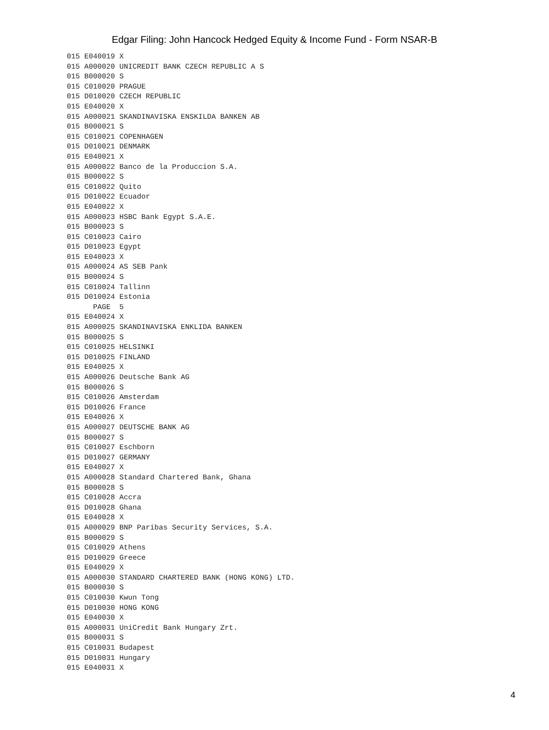Edgar Filing: John Hancock Hedged Equity & Income Fund - Form NSAR-B
015 E040019 X
015 A000020 UNICREDIT BANK CZECH REPUBLIC A S
015 B000020 S
015 C010020 PRAGUE
015 D010020 CZECH REPUBLIC
015 E040020 X
015 A000021 SKANDINAVISKA ENSKILDA BANKEN AB
015 B000021 S
015 C010021 COPENHAGEN
015 D010021 DENMARK
015 E040021 X
015 A000022 Banco de la Produccion S.A.
015 B000022 S
015 C010022 Quito
015 D010022 Ecuador
015 E040022 X
015 A000023 HSBC Bank Egypt S.A.E.
015 B000023 S
015 C010023 Cairo
015 D010023 Egypt
015 E040023 X
015 A000024 AS SEB Pank
015 B000024 S
015 C010024 Tallinn
015 D010024 Estonia
      PAGE  5
015 E040024 X
015 A000025 SKANDINAVISKA ENKLIDA BANKEN
015 B000025 S
015 C010025 HELSINKI
015 D010025 FINLAND
015 E040025 X
015 A000026 Deutsche Bank AG
015 B000026 S
015 C010026 Amsterdam
015 D010026 France
015 E040026 X
015 A000027 DEUTSCHE BANK AG
015 B000027 S
015 C010027 Eschborn
015 D010027 GERMANY
015 E040027 X
015 A000028 Standard Chartered Bank, Ghana
015 B000028 S
015 C010028 Accra
015 D010028 Ghana
015 E040028 X
015 A000029 BNP Paribas Security Services, S.A.
015 B000029 S
015 C010029 Athens
015 D010029 Greece
015 E040029 X
015 A000030 STANDARD CHARTERED BANK (HONG KONG) LTD.
015 B000030 S
015 C010030 Kwun Tong
015 D010030 HONG KONG
015 E040030 X
015 A000031 UniCredit Bank Hungary Zrt.
015 B000031 S
015 C010031 Budapest
015 D010031 Hungary
015 E040031 X
4